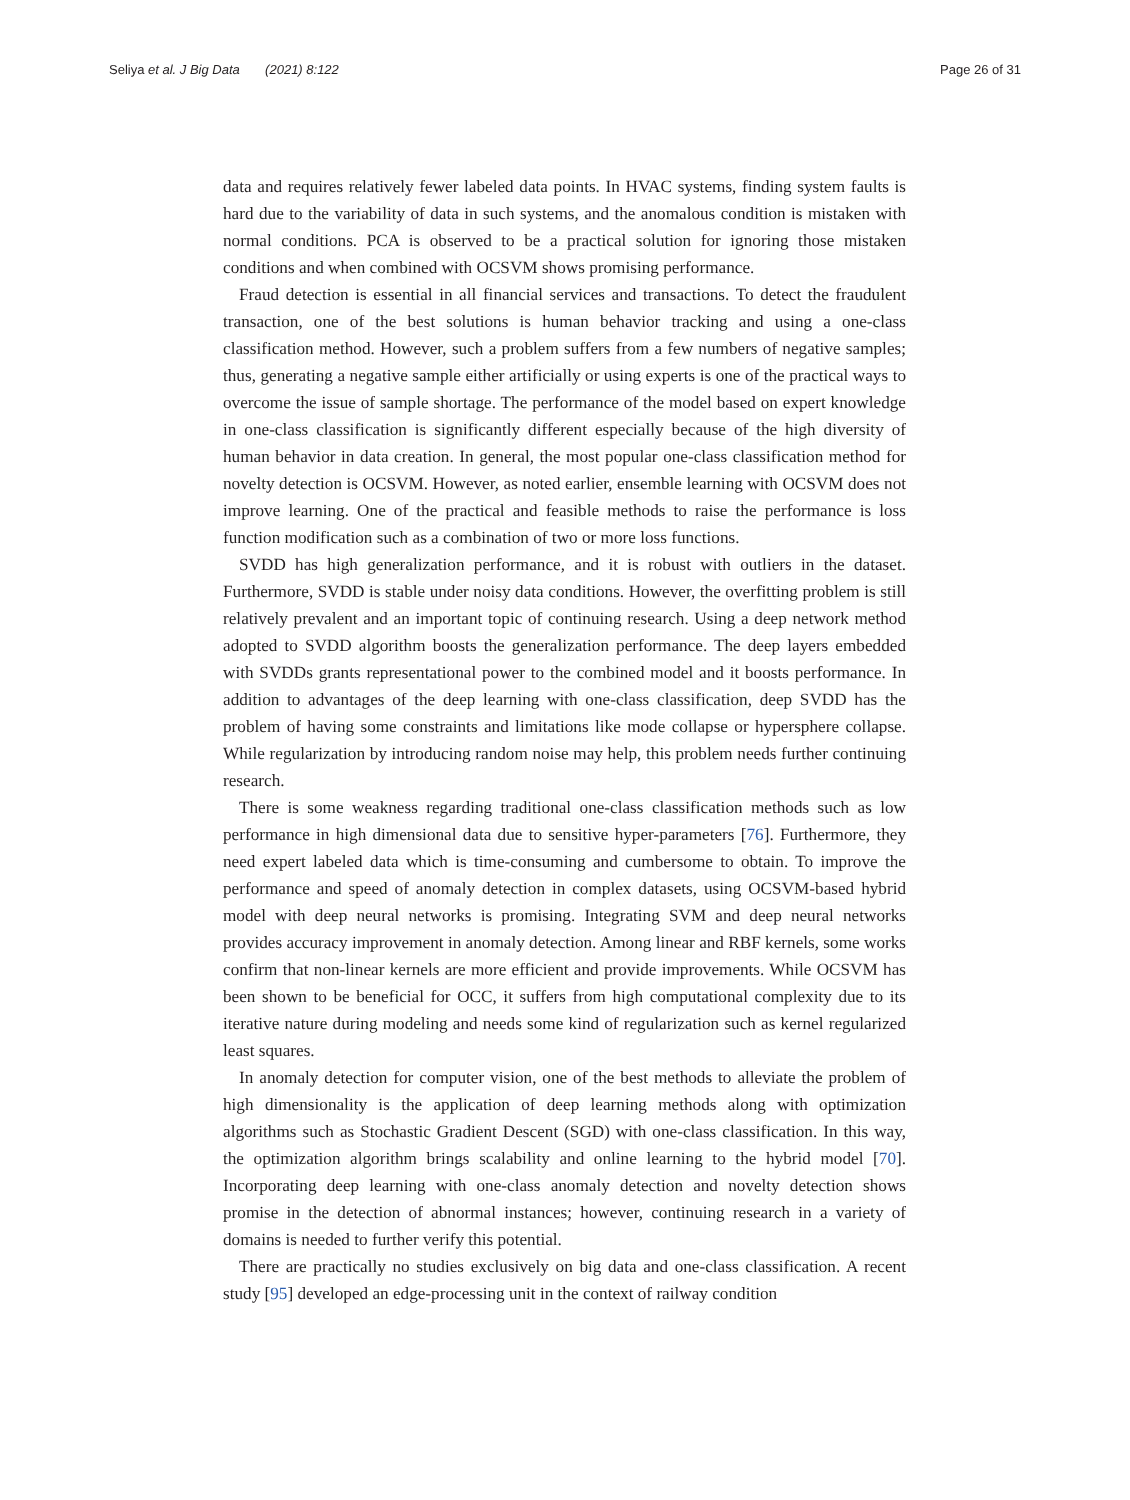Seliya et al. J Big Data (2021) 8:122 Page 26 of 31
data and requires relatively fewer labeled data points. In HVAC systems, finding system faults is hard due to the variability of data in such systems, and the anomalous condition is mistaken with normal conditions. PCA is observed to be a practical solution for ignoring those mistaken conditions and when combined with OCSVM shows promising performance.
Fraud detection is essential in all financial services and transactions. To detect the fraudulent transaction, one of the best solutions is human behavior tracking and using a one-class classification method. However, such a problem suffers from a few numbers of negative samples; thus, generating a negative sample either artificially or using experts is one of the practical ways to overcome the issue of sample shortage. The performance of the model based on expert knowledge in one-class classification is significantly different especially because of the high diversity of human behavior in data creation. In general, the most popular one-class classification method for novelty detection is OCSVM. However, as noted earlier, ensemble learning with OCSVM does not improve learning. One of the practical and feasible methods to raise the performance is loss function modification such as a combination of two or more loss functions.
SVDD has high generalization performance, and it is robust with outliers in the dataset. Furthermore, SVDD is stable under noisy data conditions. However, the overfitting problem is still relatively prevalent and an important topic of continuing research. Using a deep network method adopted to SVDD algorithm boosts the generalization performance. The deep layers embedded with SVDDs grants representational power to the combined model and it boosts performance. In addition to advantages of the deep learning with one-class classification, deep SVDD has the problem of having some constraints and limitations like mode collapse or hypersphere collapse. While regularization by introducing random noise may help, this problem needs further continuing research.
There is some weakness regarding traditional one-class classification methods such as low performance in high dimensional data due to sensitive hyper-parameters [76]. Furthermore, they need expert labeled data which is time-consuming and cumbersome to obtain. To improve the performance and speed of anomaly detection in complex datasets, using OCSVM-based hybrid model with deep neural networks is promising. Integrating SVM and deep neural networks provides accuracy improvement in anomaly detection. Among linear and RBF kernels, some works confirm that non-linear kernels are more efficient and provide improvements. While OCSVM has been shown to be beneficial for OCC, it suffers from high computational complexity due to its iterative nature during modeling and needs some kind of regularization such as kernel regularized least squares.
In anomaly detection for computer vision, one of the best methods to alleviate the problem of high dimensionality is the application of deep learning methods along with optimization algorithms such as Stochastic Gradient Descent (SGD) with one-class classification. In this way, the optimization algorithm brings scalability and online learning to the hybrid model [70]. Incorporating deep learning with one-class anomaly detection and novelty detection shows promise in the detection of abnormal instances; however, continuing research in a variety of domains is needed to further verify this potential.
There are practically no studies exclusively on big data and one-class classification. A recent study [95] developed an edge-processing unit in the context of railway condition